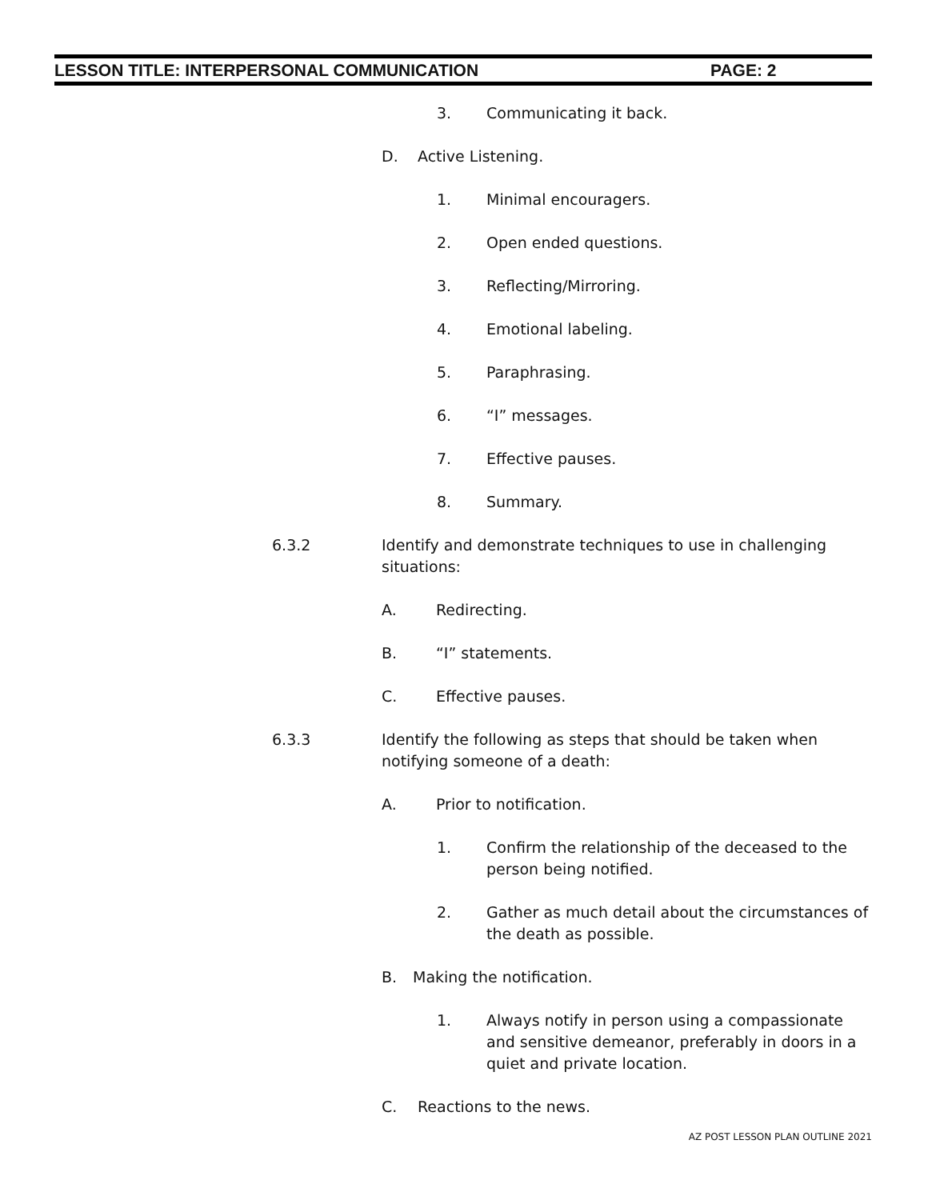LESSON TITLE: INTERPERSONAL COMMUNICATION PAGE: 2
3. Communicating it back.
D. Active Listening.
1. Minimal encouragers.
2. Open ended questions.
3. Reflecting/Mirroring.
4. Emotional labeling.
5. Paraphrasing.
6. “I” messages.
7. Effective pauses.
8. Summary.
6.3.2 Identify and demonstrate techniques to use in challenging situations:
A. Redirecting.
B. “I” statements.
C. Effective pauses.
6.3.3 Identify the following as steps that should be taken when notifying someone of a death:
A. Prior to notification.
1. Confirm the relationship of the deceased to the person being notified.
2. Gather as much detail about the circumstances of the death as possible.
B. Making the notification.
1. Always notify in person using a compassionate and sensitive demeanor, preferably in doors in a quiet and private location.
C. Reactions to the news.
AZ POST LESSON PLAN OUTLINE 2021